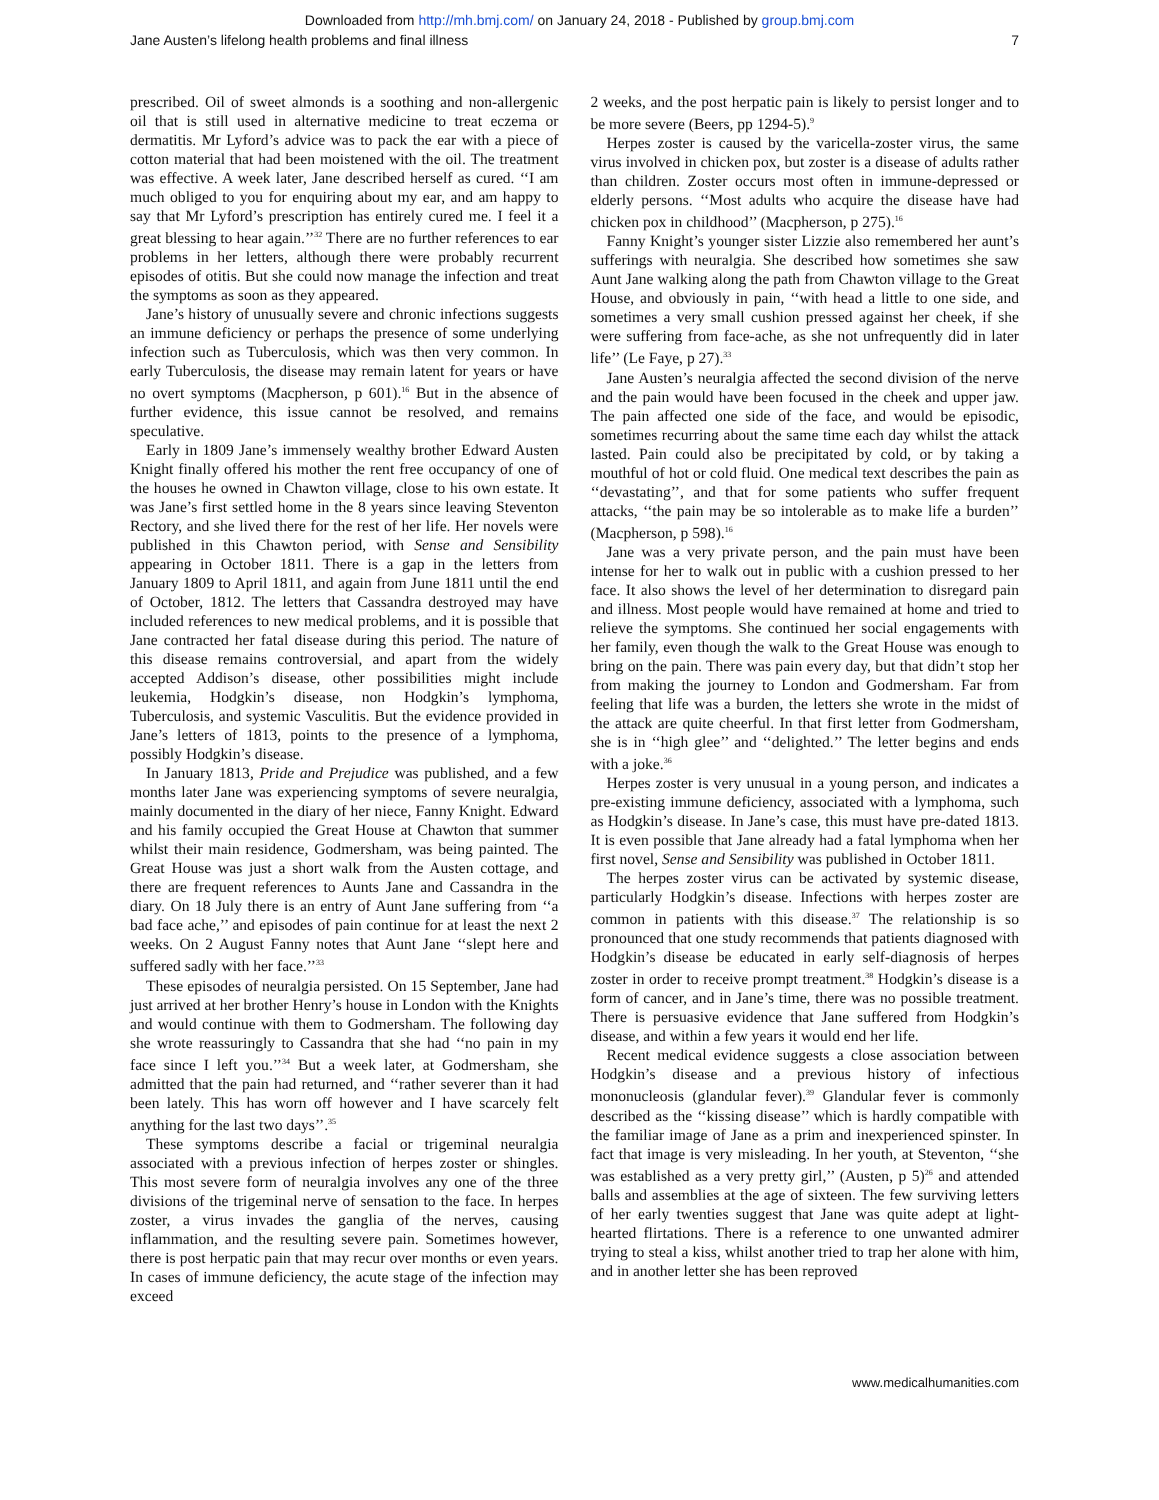Downloaded from http://mh.bmj.com/ on January 24, 2018 - Published by group.bmj.com
Jane Austen’s lifelong health problems and final illness 7
prescribed. Oil of sweet almonds is a soothing and non-allergenic oil that is still used in alternative medicine to treat eczema or dermatitis. Mr Lyford’s advice was to pack the ear with a piece of cotton material that had been moistened with the oil. The treatment was effective. A week later, Jane described herself as cured. ‘‘I am much obliged to you for enquiring about my ear, and am happy to say that Mr Lyford’s prescription has entirely cured me. I feel it a great blessing to hear again.’’<sup>32</sup> There are no further references to ear problems in her letters, although there were probably recurrent episodes of otitis. But she could now manage the infection and treat the symptoms as soon as they appeared.
Jane’s history of unusually severe and chronic infections suggests an immune deficiency or perhaps the presence of some underlying infection such as Tuberculosis, which was then very common. In early Tuberculosis, the disease may remain latent for years or have no overt symptoms (Macpherson, p 601).<sup>16</sup> But in the absence of further evidence, this issue cannot be resolved, and remains speculative.
Early in 1809 Jane’s immensely wealthy brother Edward Austen Knight finally offered his mother the rent free occupancy of one of the houses he owned in Chawton village, close to his own estate. It was Jane’s first settled home in the 8 years since leaving Steventon Rectory, and she lived there for the rest of her life. Her novels were published in this Chawton period, with Sense and Sensibility appearing in October 1811. There is a gap in the letters from January 1809 to April 1811, and again from June 1811 until the end of October, 1812. The letters that Cassandra destroyed may have included references to new medical problems, and it is possible that Jane contracted her fatal disease during this period. The nature of this disease remains controversial, and apart from the widely accepted Addison’s disease, other possibilities might include leukemia, Hodgkin’s disease, non Hodgkin’s lymphoma, Tuberculosis, and systemic Vasculitis. But the evidence provided in Jane’s letters of 1813, points to the presence of a lymphoma, possibly Hodgkin’s disease.
In January 1813, Pride and Prejudice was published, and a few months later Jane was experiencing symptoms of severe neuralgia, mainly documented in the diary of her niece, Fanny Knight. Edward and his family occupied the Great House at Chawton that summer whilst their main residence, Godmersham, was being painted. The Great House was just a short walk from the Austen cottage, and there are frequent references to Aunts Jane and Cassandra in the diary. On 18 July there is an entry of Aunt Jane suffering from ‘‘a bad face ache,’’ and episodes of pain continue for at least the next 2 weeks. On 2 August Fanny notes that Aunt Jane ‘‘slept here and suffered sadly with her face.’’<sup>33</sup>
These episodes of neuralgia persisted. On 15 September, Jane had just arrived at her brother Henry’s house in London with the Knights and would continue with them to Godmersham. The following day she wrote reassuringly to Cassandra that she had ‘‘no pain in my face since I left you.’’<sup>34</sup> But a week later, at Godmersham, she admitted that the pain had returned, and ‘‘rather severer than it had been lately. This has worn off however and I have scarcely felt anything for the last two days’’.<sup>35</sup>
These symptoms describe a facial or trigeminal neuralgia associated with a previous infection of herpes zoster or shingles. This most severe form of neuralgia involves any one of the three divisions of the trigeminal nerve of sensation to the face. In herpes zoster, a virus invades the ganglia of the nerves, causing inflammation, and the resulting severe pain. Sometimes however, there is post herpatic pain that may recur over months or even years. In cases of immune deficiency, the acute stage of the infection may exceed
2 weeks, and the post herpatic pain is likely to persist longer and to be more severe (Beers, pp 1294-5).<sup>9</sup>
Herpes zoster is caused by the varicella-zoster virus, the same virus involved in chicken pox, but zoster is a disease of adults rather than children. Zoster occurs most often in immune-depressed or elderly persons. ‘‘Most adults who acquire the disease have had chicken pox in childhood’’ (Macpherson, p 275).<sup>16</sup>
Fanny Knight’s younger sister Lizzie also remembered her aunt’s sufferings with neuralgia. She described how sometimes she saw Aunt Jane walking along the path from Chawton village to the Great House, and obviously in pain, ‘‘with head a little to one side, and sometimes a very small cushion pressed against her cheek, if she were suffering from face-ache, as she not unfrequently did in later life’’ (Le Faye, p 27).<sup>33</sup>
Jane Austen’s neuralgia affected the second division of the nerve and the pain would have been focused in the cheek and upper jaw. The pain affected one side of the face, and would be episodic, sometimes recurring about the same time each day whilst the attack lasted. Pain could also be precipitated by cold, or by taking a mouthful of hot or cold fluid. One medical text describes the pain as ‘‘devastating’’, and that for some patients who suffer frequent attacks, ‘‘the pain may be so intolerable as to make life a burden’’ (Macpherson, p 598).<sup>16</sup>
Jane was a very private person, and the pain must have been intense for her to walk out in public with a cushion pressed to her face. It also shows the level of her determination to disregard pain and illness. Most people would have remained at home and tried to relieve the symptoms. She continued her social engagements with her family, even though the walk to the Great House was enough to bring on the pain. There was pain every day, but that didn’t stop her from making the journey to London and Godmersham. Far from feeling that life was a burden, the letters she wrote in the midst of the attack are quite cheerful. In that first letter from Godmersham, she is in ‘‘high glee’’ and ‘‘delighted.’’ The letter begins and ends with a joke.<sup>36</sup>
Herpes zoster is very unusual in a young person, and indicates a pre-existing immune deficiency, associated with a lymphoma, such as Hodgkin’s disease. In Jane’s case, this must have pre-dated 1813. It is even possible that Jane already had a fatal lymphoma when her first novel, Sense and Sensibility was published in October 1811.
The herpes zoster virus can be activated by systemic disease, particularly Hodgkin’s disease. Infections with herpes zoster are common in patients with this disease.<sup>37</sup> The relationship is so pronounced that one study recommends that patients diagnosed with Hodgkin’s disease be educated in early self-diagnosis of herpes zoster in order to receive prompt treatment.<sup>38</sup> Hodgkin’s disease is a form of cancer, and in Jane’s time, there was no possible treatment. There is persuasive evidence that Jane suffered from Hodgkin’s disease, and within a few years it would end her life.
Recent medical evidence suggests a close association between Hodgkin’s disease and a previous history of infectious mononucleosis (glandular fever).<sup>39</sup> Glandular fever is commonly described as the ‘‘kissing disease’’ which is hardly compatible with the familiar image of Jane as a prim and inexperienced spinster. In fact that image is very misleading. In her youth, at Steventon, ‘‘she was established as a very pretty girl,’’ (Austen, p 5)<sup>26</sup> and attended balls and assemblies at the age of sixteen. The few surviving letters of her early twenties suggest that Jane was quite adept at light-hearted flirtations. There is a reference to one unwanted admirer trying to steal a kiss, whilst another tried to trap her alone with him, and in another letter she has been reproved
www.medicalhumanities.com